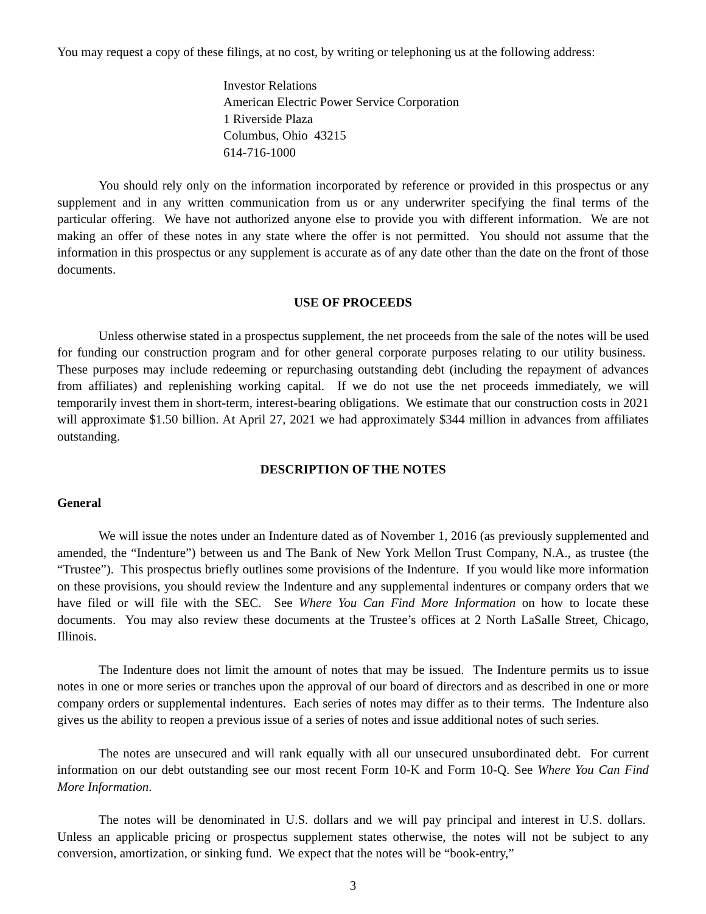You may request a copy of these filings, at no cost, by writing or telephoning us at the following address:
Investor Relations
American Electric Power Service Corporation
1 Riverside Plaza
Columbus, Ohio 43215
614-716-1000
You should rely only on the information incorporated by reference or provided in this prospectus or any supplement and in any written communication from us or any underwriter specifying the final terms of the particular offering. We have not authorized anyone else to provide you with different information. We are not making an offer of these notes in any state where the offer is not permitted. You should not assume that the information in this prospectus or any supplement is accurate as of any date other than the date on the front of those documents.
USE OF PROCEEDS
Unless otherwise stated in a prospectus supplement, the net proceeds from the sale of the notes will be used for funding our construction program and for other general corporate purposes relating to our utility business. These purposes may include redeeming or repurchasing outstanding debt (including the repayment of advances from affiliates) and replenishing working capital. If we do not use the net proceeds immediately, we will temporarily invest them in short-term, interest-bearing obligations. We estimate that our construction costs in 2021 will approximate $1.50 billion. At April 27, 2021 we had approximately $344 million in advances from affiliates outstanding.
DESCRIPTION OF THE NOTES
General
We will issue the notes under an Indenture dated as of November 1, 2016 (as previously supplemented and amended, the “Indenture”) between us and The Bank of New York Mellon Trust Company, N.A., as trustee (the “Trustee”). This prospectus briefly outlines some provisions of the Indenture. If you would like more information on these provisions, you should review the Indenture and any supplemental indentures or company orders that we have filed or will file with the SEC. See Where You Can Find More Information on how to locate these documents. You may also review these documents at the Trustee’s offices at 2 North LaSalle Street, Chicago, Illinois.
The Indenture does not limit the amount of notes that may be issued. The Indenture permits us to issue notes in one or more series or tranches upon the approval of our board of directors and as described in one or more company orders or supplemental indentures. Each series of notes may differ as to their terms. The Indenture also gives us the ability to reopen a previous issue of a series of notes and issue additional notes of such series.
The notes are unsecured and will rank equally with all our unsecured unsubordinated debt. For current information on our debt outstanding see our most recent Form 10-K and Form 10-Q. See Where You Can Find More Information.
The notes will be denominated in U.S. dollars and we will pay principal and interest in U.S. dollars. Unless an applicable pricing or prospectus supplement states otherwise, the notes will not be subject to any conversion, amortization, or sinking fund. We expect that the notes will be “book-entry,”
3